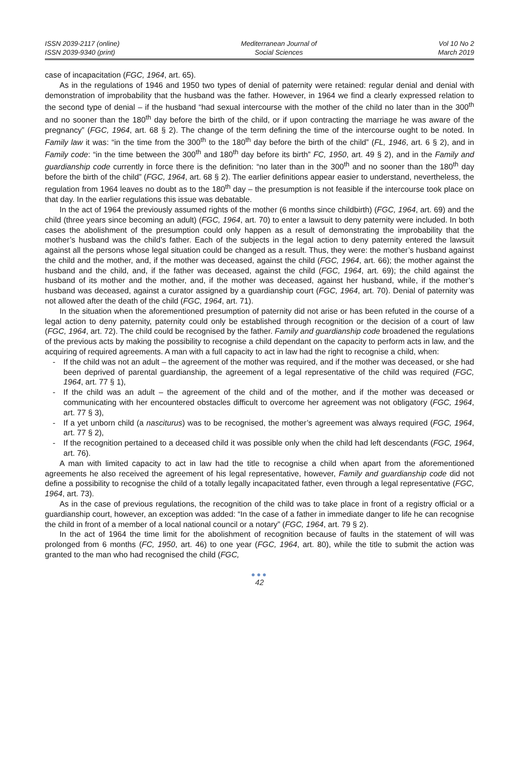ISSN 2039-2117 (online)
ISSN 2039-9340 (print)
Mediterranean Journal of
Social Sciences
Vol 10 No 2
March 2019
case of incapacitation (FGC, 1964, art. 65).
As in the regulations of 1946 and 1950 two types of denial of paternity were retained: regular denial and denial with demonstration of improbability that the husband was the father. However, in 1964 we find a clearly expressed relation to the second type of denial – if the husband “had sexual intercourse with the mother of the child no later than in the 300<sup>th</sup> and no sooner than the 180<sup>th</sup> day before the birth of the child, or if upon contracting the marriage he was aware of the pregnancy” (FGC, 1964, art. 68 § 2). The change of the term defining the time of the intercourse ought to be noted. In Family law it was: “in the time from the 300<sup>th</sup> to the 180<sup>th</sup> day before the birth of the child” (FL, 1946, art. 6 § 2), and in Family code: “in the time between the 300<sup>th</sup> and 180<sup>th</sup> day before its birth” FC, 1950, art. 49 § 2), and in the Family and guardianship code currently in force there is the definition: “no later than in the 300<sup>th</sup> and no sooner than the 180<sup>th</sup> day before the birth of the child” (FGC, 1964, art. 68 § 2). The earlier definitions appear easier to understand, nevertheless, the regulation from 1964 leaves no doubt as to the 180<sup>th</sup> day – the presumption is not feasible if the intercourse took place on that day. In the earlier regulations this issue was debatable.
In the act of 1964 the previously assumed rights of the mother (6 months since childbirth) (FGC, 1964, art. 69) and the child (three years since becoming an adult) (FGC, 1964, art. 70) to enter a lawsuit to deny paternity were included. In both cases the abolishment of the presumption could only happen as a result of demonstrating the improbability that the mother’s husband was the child’s father. Each of the subjects in the legal action to deny paternity entered the lawsuit against all the persons whose legal situation could be changed as a result. Thus, they were: the mother’s husband against the child and the mother, and, if the mother was deceased, against the child (FGC, 1964, art. 66); the mother against the husband and the child, and, if the father was deceased, against the child (FGC, 1964, art. 69); the child against the husband of its mother and the mother, and, if the mother was deceased, against her husband, while, if the mother’s husband was deceased, against a curator assigned by a guardianship court (FGC, 1964, art. 70). Denial of paternity was not allowed after the death of the child (FGC, 1964, art. 71).
In the situation when the aforementioned presumption of paternity did not arise or has been refuted in the course of a legal action to deny paternity, paternity could only be established through recognition or the decision of a court of law (FGC, 1964, art. 72). The child could be recognised by the father. Family and guardianship code broadened the regulations of the previous acts by making the possibility to recognise a child dependant on the capacity to perform acts in law, and the acquiring of required agreements. A man with a full capacity to act in law had the right to recognise a child, when:
- If the child was not an adult – the agreement of the mother was required, and if the mother was deceased, or she had been deprived of parental guardianship, the agreement of a legal representative of the child was required (FGC, 1964, art. 77 § 1),
- If the child was an adult – the agreement of the child and of the mother, and if the mother was deceased or communicating with her encountered obstacles difficult to overcome her agreement was not obligatory (FGC, 1964, art. 77 § 3),
- If a yet unborn child (a nasciturus) was to be recognised, the mother’s agreement was always required (FGC, 1964, art. 77 § 2),
- If the recognition pertained to a deceased child it was possible only when the child had left descendants (FGC, 1964, art. 76).
A man with limited capacity to act in law had the title to recognise a child when apart from the aforementioned agreements he also received the agreement of his legal representative, however, Family and guardianship code did not define a possibility to recognise the child of a totally legally incapacitated father, even through a legal representative (FGC, 1964, art. 73).
As in the case of previous regulations, the recognition of the child was to take place in front of a registry official or a guardianship court, however, an exception was added: “In the case of a father in immediate danger to life he can recognise the child in front of a member of a local national council or a notary” (FGC, 1964, art. 79 § 2).
In the act of 1964 the time limit for the abolishment of recognition because of faults in the statement of will was prolonged from 6 months (FC, 1950, art. 46) to one year (FGC, 1964, art. 80), while the title to submit the action was granted to the man who had recognised the child (FGC,
●●●
42